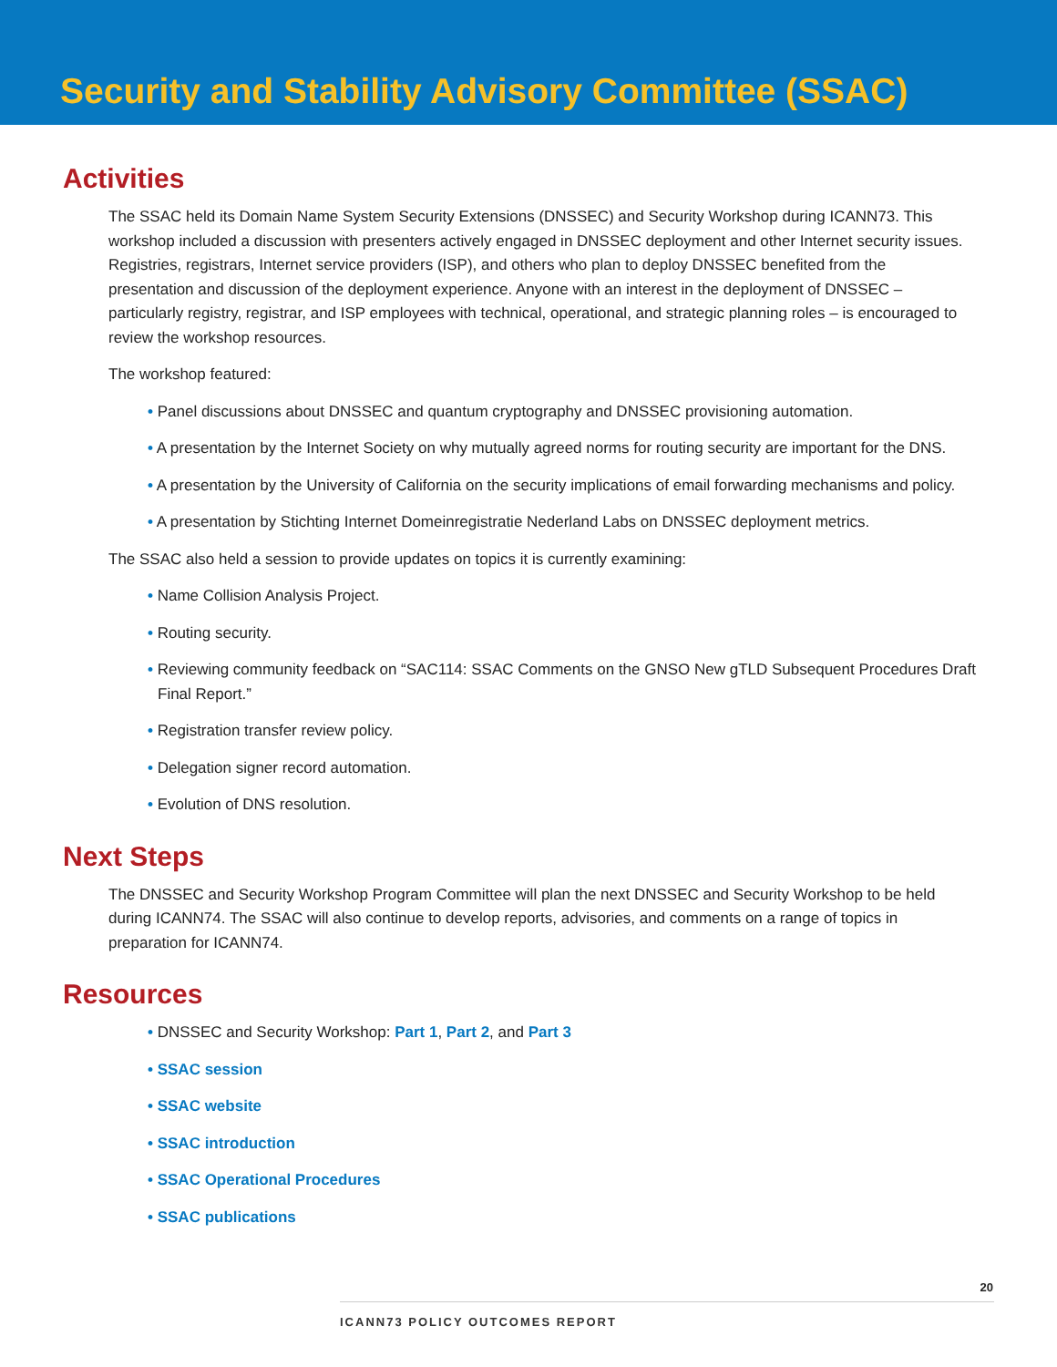Security and Stability Advisory Committee (SSAC)
Activities
The SSAC held its Domain Name System Security Extensions (DNSSEC) and Security Workshop during ICANN73. This workshop included a discussion with presenters actively engaged in DNSSEC deployment and other Internet security issues. Registries, registrars, Internet service providers (ISP), and others who plan to deploy DNSSEC benefited from the presentation and discussion of the deployment experience. Anyone with an interest in the deployment of DNSSEC – particularly registry, registrar, and ISP employees with technical, operational, and strategic planning roles – is encouraged to review the workshop resources.
The workshop featured:
• Panel discussions about DNSSEC and quantum cryptography and DNSSEC provisioning automation.
• A presentation by the Internet Society on why mutually agreed norms for routing security are important for the DNS.
• A presentation by the University of California on the security implications of email forwarding mechanisms and policy.
• A presentation by Stichting Internet Domeinregistratie Nederland Labs on DNSSEC deployment metrics.
The SSAC also held a session to provide updates on topics it is currently examining:
• Name Collision Analysis Project.
• Routing security.
• Reviewing community feedback on “SAC114: SSAC Comments on the GNSO New gTLD Subsequent Procedures Draft Final Report.”
• Registration transfer review policy.
• Delegation signer record automation.
• Evolution of DNS resolution.
Next Steps
The DNSSEC and Security Workshop Program Committee will plan the next DNSSEC and Security Workshop to be held during ICANN74. The SSAC will also continue to develop reports, advisories, and comments on a range of topics in preparation for ICANN74.
Resources
• DNSSEC and Security Workshop: Part 1, Part 2, and Part 3
• SSAC session
• SSAC website
• SSAC introduction
• SSAC Operational Procedures
• SSAC publications
20
ICANN73 POLICY OUTCOMES REPORT